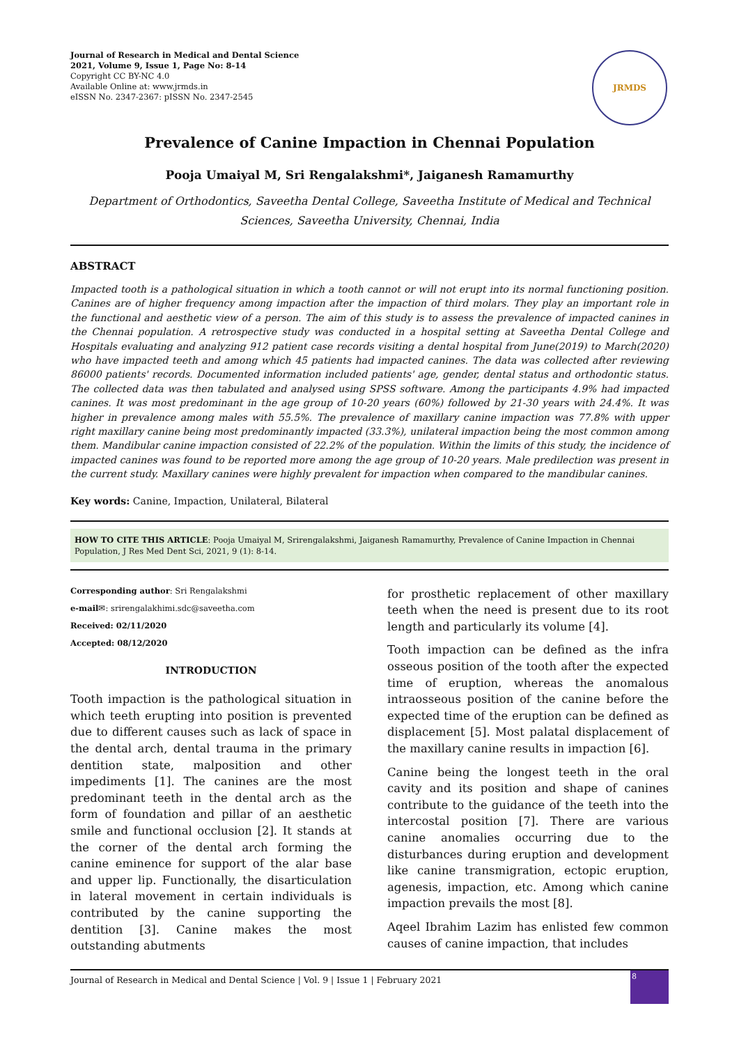Journal of Research in Medical and Dental Science
2021, Volume 9, Issue 1, Page No: 8-14
Copyright CC BY-NC 4.0
Available Online at: www.jrmds.in
eISSN No. 2347-2367: pISSN No. 2347-2545
JRMDS
Prevalence of Canine Impaction in Chennai Population
Pooja Umaiyal M, Sri Rengalakshmi*, Jaiganesh Ramamurthy
Department of Orthodontics, Saveetha Dental College, Saveetha Institute of Medical and Technical Sciences, Saveetha University, Chennai, India
ABSTRACT
Impacted tooth is a pathological situation in which a tooth cannot or will not erupt into its normal functioning position. Canines are of higher frequency among impaction after the impaction of third molars. They play an important role in the functional and aesthetic view of a person. The aim of this study is to assess the prevalence of impacted canines in the Chennai population. A retrospective study was conducted in a hospital setting at Saveetha Dental College and Hospitals evaluating and analyzing 912 patient case records visiting a dental hospital from June(2019) to March(2020) who have impacted teeth and among which 45 patients had impacted canines. The data was collected after reviewing 86000 patients' records. Documented information included patients' age, gender, dental status and orthodontic status. The collected data was then tabulated and analysed using SPSS software. Among the participants 4.9% had impacted canines. It was most predominant in the age group of 10-20 years (60%) followed by 21-30 years with 24.4%. It was higher in prevalence among males with 55.5%. The prevalence of maxillary canine impaction was 77.8% with upper right maxillary canine being most predominantly impacted (33.3%), unilateral impaction being the most common among them. Mandibular canine impaction consisted of 22.2% of the population. Within the limits of this study, the incidence of impacted canines was found to be reported more among the age group of 10-20 years. Male predilection was present in the current study. Maxillary canines were highly prevalent for impaction when compared to the mandibular canines.
Key words: Canine, Impaction, Unilateral, Bilateral
HOW TO CITE THIS ARTICLE: Pooja Umaiyal M, Srirengalakshmi, Jaiganesh Ramamurthy, Prevalence of Canine Impaction in Chennai Population, J Res Med Dent Sci, 2021, 9 (1): 8-14.
Corresponding author: Sri Rengalakshmi
e-mail✉: srirengalakhimi.sdc@saveetha.com
Received: 02/11/2020
Accepted: 08/12/2020
INTRODUCTION
Tooth impaction is the pathological situation in which teeth erupting into position is prevented due to different causes such as lack of space in the dental arch, dental trauma in the primary dentition state, malposition and other impediments [1]. The canines are the most predominant teeth in the dental arch as the form of foundation and pillar of an aesthetic smile and functional occlusion [2]. It stands at the corner of the dental arch forming the canine eminence for support of the alar base and upper lip. Functionally, the disarticulation in lateral movement in certain individuals is contributed by the canine supporting the dentition [3]. Canine makes the most outstanding abutments
for prosthetic replacement of other maxillary teeth when the need is present due to its root length and particularly its volume [4].
Tooth impaction can be defined as the infra osseous position of the tooth after the expected time of eruption, whereas the anomalous intraosseous position of the canine before the expected time of the eruption can be defined as displacement [5]. Most palatal displacement of the maxillary canine results in impaction [6].
Canine being the longest teeth in the oral cavity and its position and shape of canines contribute to the guidance of the teeth into the intercostal position [7]. There are various canine anomalies occurring due to the disturbances during eruption and development like canine transmigration, ectopic eruption, agenesis, impaction, etc. Among which canine impaction prevails the most [8].
Aqeel Ibrahim Lazim has enlisted few common causes of canine impaction, that includes
Journal of Research in Medical and Dental Science | Vol. 9 | Issue 1 | February 2021
8